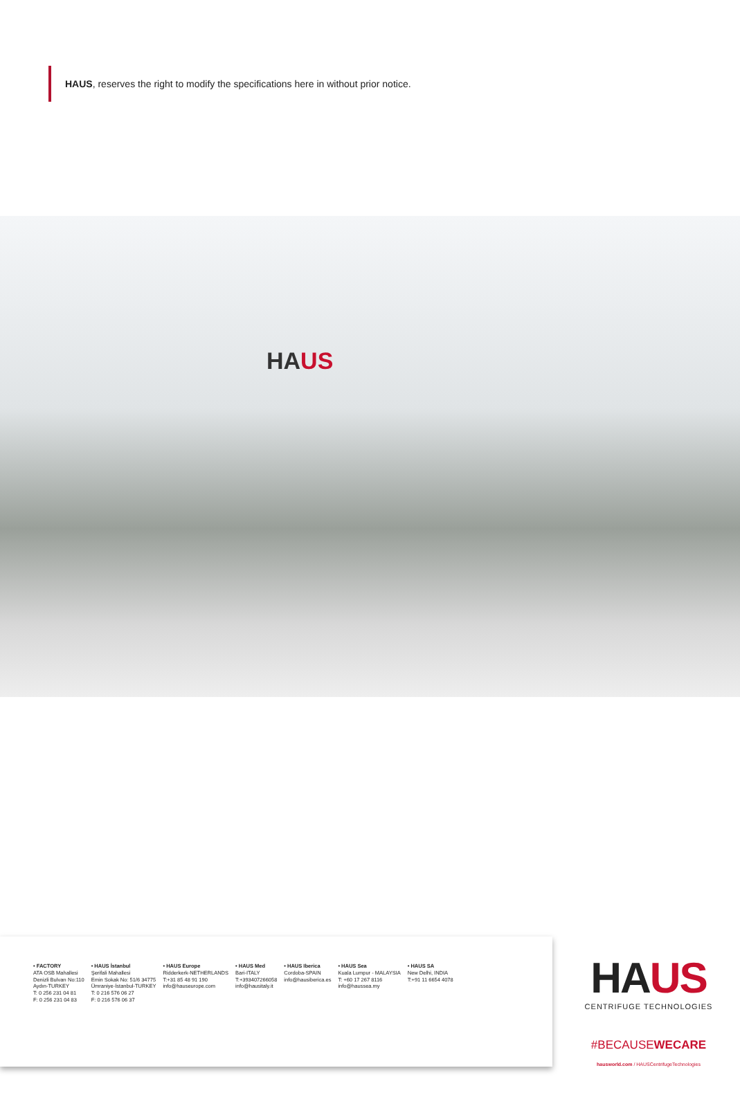HAUS, reserves the right to modify the specifications here in without prior notice.
HAUS
• FACTORY
ATA OSB Mahallesi
Denizli Bulvarı No:110
Aydın-TURKEY
T: 0 256 231 04 81
F: 0 256 231 04 83
• HAUS İstanbul
Şerifali Mahallesi
Emin Sokak No: 51/6 34775
Ümraniye-İstanbul-TURKEY
T: 0 216 576 06 27
F: 0 216 576 06 37
• HAUS Europe
Ridderkerk-NETHERLANDS
T:+31 85 48 91 190
info@hauseurope.com
• HAUS Med
Bari-ITALY
T:+393407266058
info@hausitaly.it
• HAUS Iberica
Cordoba-SPAIN
info@hausiberica.es
• HAUS Sea
Kuala Lumpur - MALAYSIA
T: +60 17 267 8116
info@haussea.my
• HAUS SA
New Delhi, INDIA
T:+91 11 6654 4078
HAUS
CENTRIFUGE TECHNOLOGIES
#BECAUSEWECARE
hausworld.com / HAUSCentrifugeTechnologies